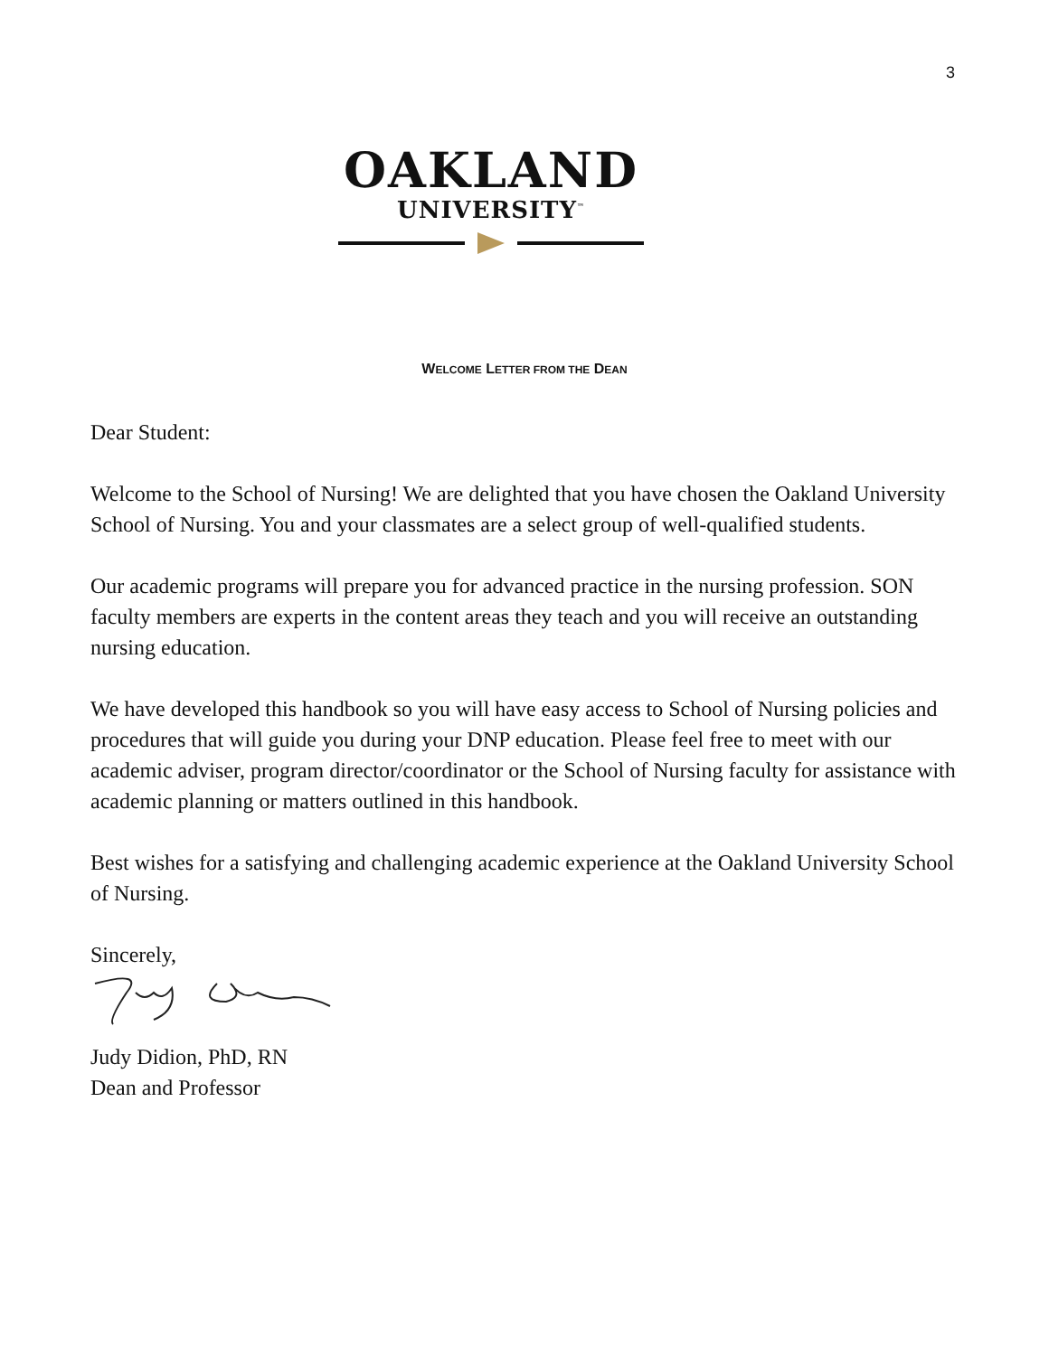3
OAKLAND
UNIVERSITY<sup>™</sup>
WELCOME LETTER FROM THE DEAN
Dear Student:
Welcome to the School of Nursing! We are delighted that you have chosen the Oakland University School of Nursing. You and your classmates are a select group of well-qualified students.
Our academic programs will prepare you for advanced practice in the nursing profession. SON faculty members are experts in the content areas they teach and you will receive an outstanding nursing education.
We have developed this handbook so you will have easy access to School of Nursing policies and procedures that will guide you during your DNP education. Please feel free to meet with our academic adviser, program director/coordinator or the School of Nursing faculty for assistance with academic planning or matters outlined in this handbook.
Best wishes for a satisfying and challenging academic experience at the Oakland University School of Nursing.
Sincerely,
Judy Didion, PhD, RN
Dean and Professor